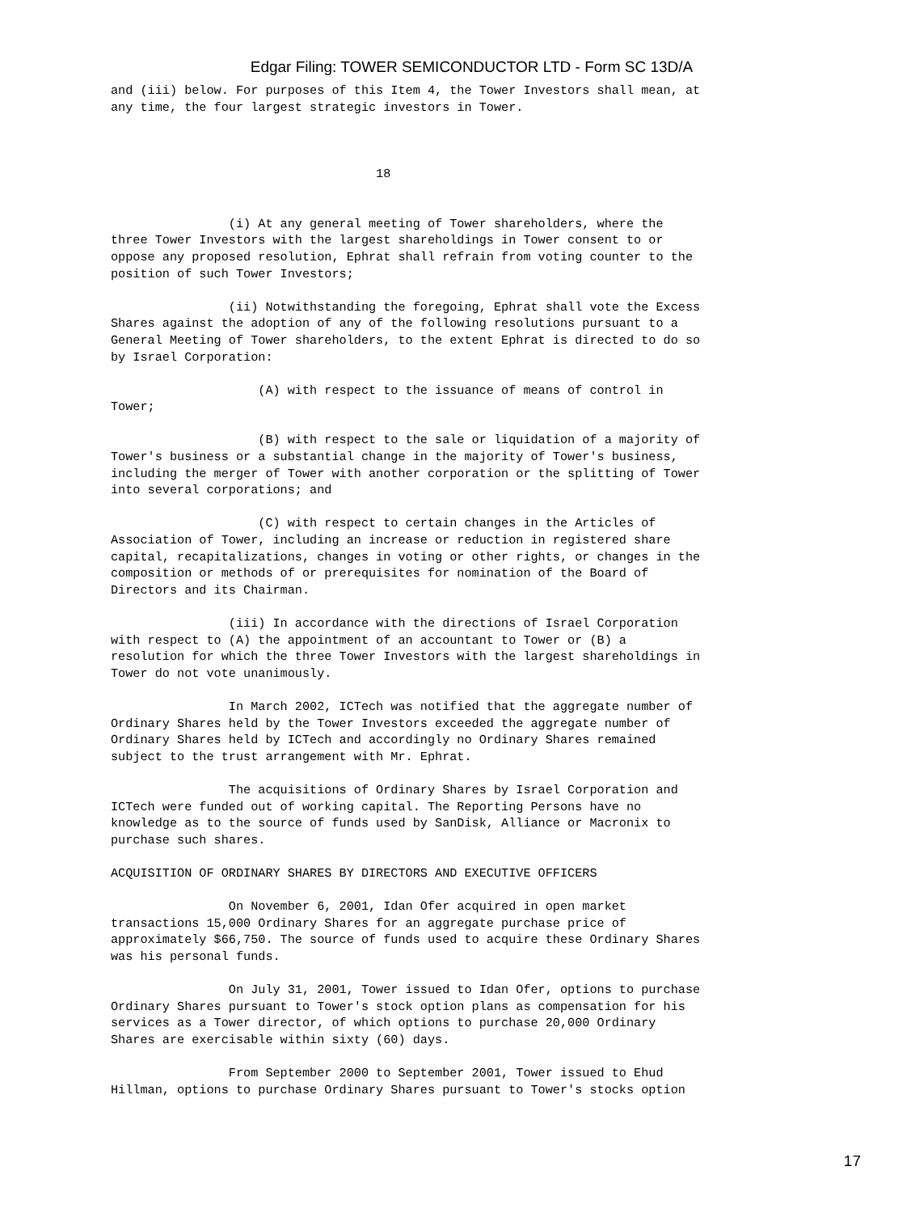Edgar Filing: TOWER SEMICONDUCTOR LTD - Form SC 13D/A
and (iii) below. For purposes of this Item 4, the Tower Investors shall mean, at
any time, the four largest strategic investors in Tower.



                                    18


                (i) At any general meeting of Tower shareholders, where the
three Tower Investors with the largest shareholdings in Tower consent to or
oppose any proposed resolution, Ephrat shall refrain from voting counter to the
position of such Tower Investors;

                (ii) Notwithstanding the foregoing, Ephrat shall vote the Excess
Shares against the adoption of any of the following resolutions pursuant to a
General Meeting of Tower shareholders, to the extent Ephrat is directed to do so
by Israel Corporation:

                    (A) with respect to the issuance of means of control in
Tower;

                    (B) with respect to the sale or liquidation of a majority of
Tower's business or a substantial change in the majority of Tower's business,
including the merger of Tower with another corporation or the splitting of Tower
into several corporations; and

                    (C) with respect to certain changes in the Articles of
Association of Tower, including an increase or reduction in registered share
capital, recapitalizations, changes in voting or other rights, or changes in the
composition or methods of or prerequisites for nomination of the Board of
Directors and its Chairman.

                (iii) In accordance with the directions of Israel Corporation
with respect to (A) the appointment of an accountant to Tower or (B) a
resolution for which the three Tower Investors with the largest shareholdings in
Tower do not vote unanimously.

                In March 2002, ICTech was notified that the aggregate number of
Ordinary Shares held by the Tower Investors exceeded the aggregate number of
Ordinary Shares held by ICTech and accordingly no Ordinary Shares remained
subject to the trust arrangement with Mr. Ephrat.

                The acquisitions of Ordinary Shares by Israel Corporation and
ICTech were funded out of working capital. The Reporting Persons have no
knowledge as to the source of funds used by SanDisk, Alliance or Macronix to
purchase such shares.

ACQUISITION OF ORDINARY SHARES BY DIRECTORS AND EXECUTIVE OFFICERS

                On November 6, 2001, Idan Ofer acquired in open market
transactions 15,000 Ordinary Shares for an aggregate purchase price of
approximately $66,750. The source of funds used to acquire these Ordinary Shares
was his personal funds.

                On July 31, 2001, Tower issued to Idan Ofer, options to purchase
Ordinary Shares pursuant to Tower's stock option plans as compensation for his
services as a Tower director, of which options to purchase 20,000 Ordinary
Shares are exercisable within sixty (60) days.

                From September 2000 to September 2001, Tower issued to Ehud
Hillman, options to purchase Ordinary Shares pursuant to Tower's stocks option
17